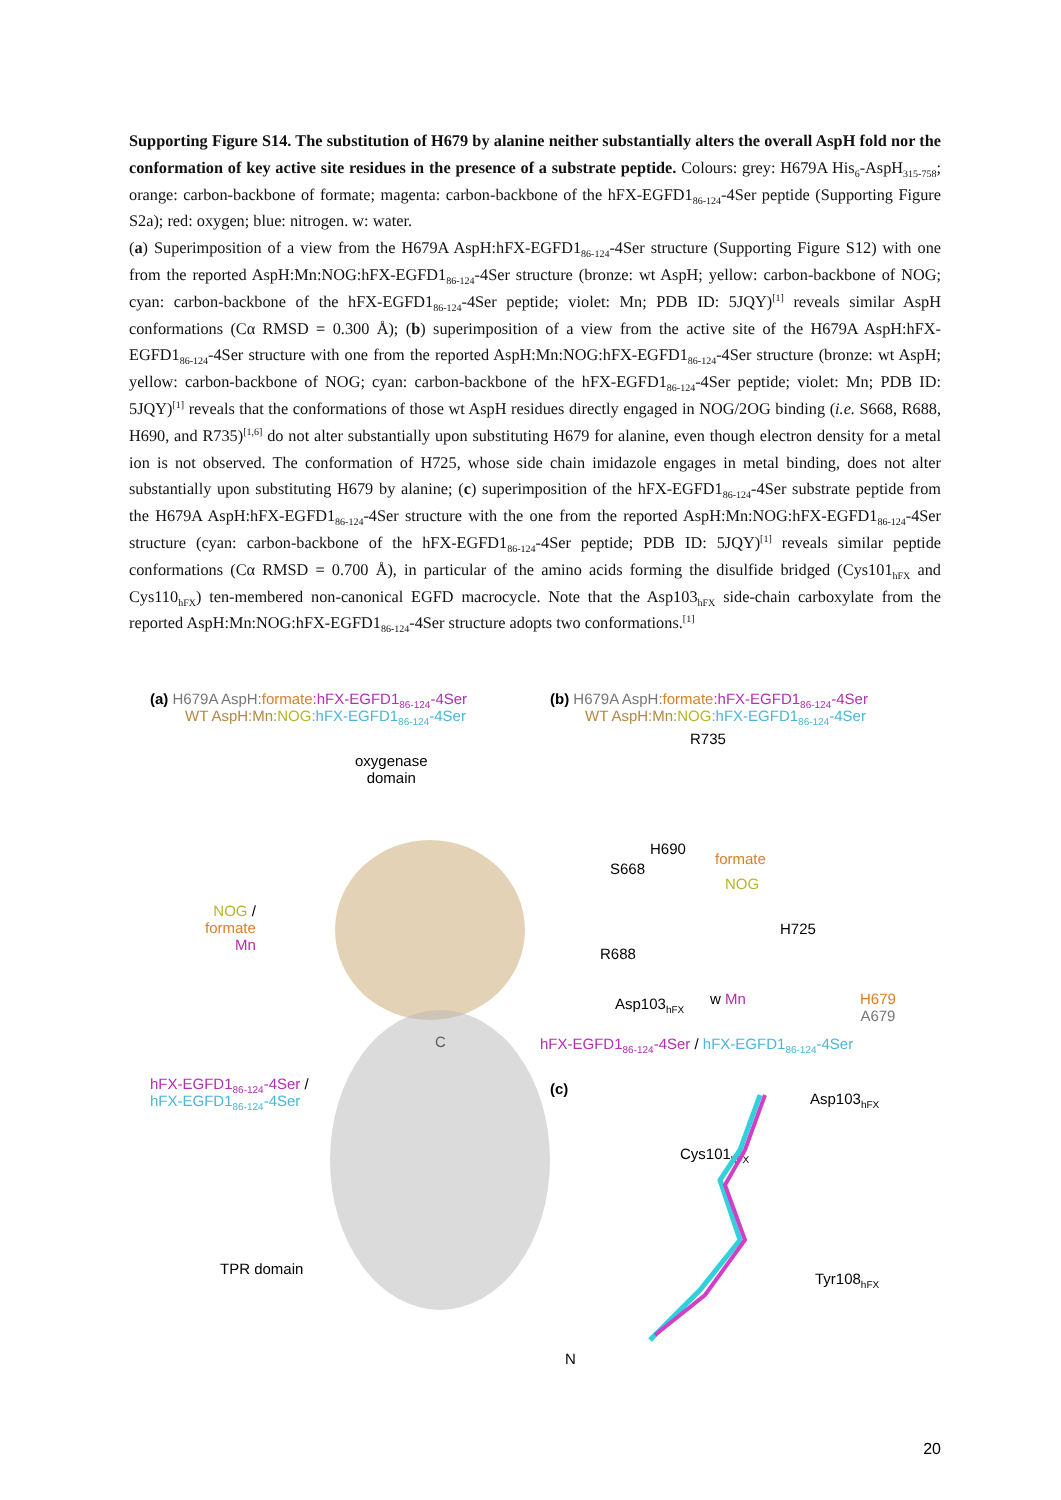Supporting Figure S14. The substitution of H679 by alanine neither substantially alters the overall AspH fold nor the conformation of key active site residues in the presence of a substrate peptide. Colours: grey: H679A His<sub>6</sub>-AspH<sub>315-758</sub>; orange: carbon-backbone of formate; magenta: carbon-backbone of the hFX-EGFD1<sub>86-124</sub>-4Ser peptide (Supporting Figure S2a); red: oxygen; blue: nitrogen. w: water.
(a) Superimposition of a view from the H679A AspH:hFX-EGFD1<sub>86-124</sub>-4Ser structure (Supporting Figure S12) with one from the reported AspH:Mn:NOG:hFX-EGFD1<sub>86-124</sub>-4Ser structure (bronze: wt AspH; yellow: carbon-backbone of NOG; cyan: carbon-backbone of the hFX-EGFD1<sub>86-124</sub>-4Ser peptide; violet: Mn; PDB ID: 5JQY)<sup>[1]</sup> reveals similar AspH conformations (Cα RMSD = 0.300 Å); (b) superimposition of a view from the active site of the H679A AspH:hFX-EGFD1<sub>86-124</sub>-4Ser structure with one from the reported AspH:Mn:NOG:hFX-EGFD1<sub>86-124</sub>-4Ser structure (bronze: wt AspH; yellow: carbon-backbone of NOG; cyan: carbon-backbone of the hFX-EGFD1<sub>86-124</sub>-4Ser peptide; violet: Mn; PDB ID: 5JQY)<sup>[1]</sup> reveals that the conformations of those wt AspH residues directly engaged in NOG/2OG binding (i.e. S668, R688, H690, and R735)<sup>[1,6]</sup> do not alter substantially upon substituting H679 for alanine, even though electron density for a metal ion is not observed. The conformation of H725, whose side chain imidazole engages in metal binding, does not alter substantially upon substituting H679 by alanine; (c) superimposition of the hFX-EGFD1<sub>86-124</sub>-4Ser substrate peptide from the H679A AspH:hFX-EGFD1<sub>86-124</sub>-4Ser structure with the one from the reported AspH:Mn:NOG:hFX-EGFD1<sub>86-124</sub>-4Ser structure (cyan: carbon-backbone of the hFX-EGFD1<sub>86-124</sub>-4Ser peptide; PDB ID: 5JQY)<sup>[1]</sup> reveals similar peptide conformations (Cα RMSD = 0.700 Å), in particular of the amino acids forming the disulfide bridged (Cys101<sub>hFX</sub> and Cys110<sub>hFX</sub>) ten-membered non-canonical EGFD macrocycle. Note that the Asp103<sub>hFX</sub> side-chain carboxylate from the reported AspH:Mn:NOG:hFX-EGFD1<sub>86-124</sub>-4Ser structure adopts two conformations.<sup>[1]</sup>
(a) H679A AspH: formate:hFX-EGFD1<sub>86-124</sub>-4Ser
WT AspH:Mn: NOG:hFX-EGFD1<sub>86-124</sub>-4Ser
oxygenase
domain
NOG /
formate
Mn
hFX-EGFD1<sub>86-124</sub>-4Ser /
hFX-EGFD1<sub>86-124</sub>-4Ser
TPR domain
C
N
(b) H679A AspH: formate:hFX-EGFD1<sub>86-124</sub>-4Ser
WT AspH:Mn: NOG:hFX-EGFD1<sub>86-124</sub>-4Ser
R735
H690
S668
formate
NOG
H725
R688
Asp103<sub>hFX</sub> w Mn
H679
A679
hFX-EGFD1<sub>86-124</sub>-4Ser / hFX-EGFD1<sub>86-124</sub>-4Ser
(c)
Asp103<sub>hFX</sub>
Cys101<sub>hFX</sub>
Tyr108<sub>hFX</sub>
20